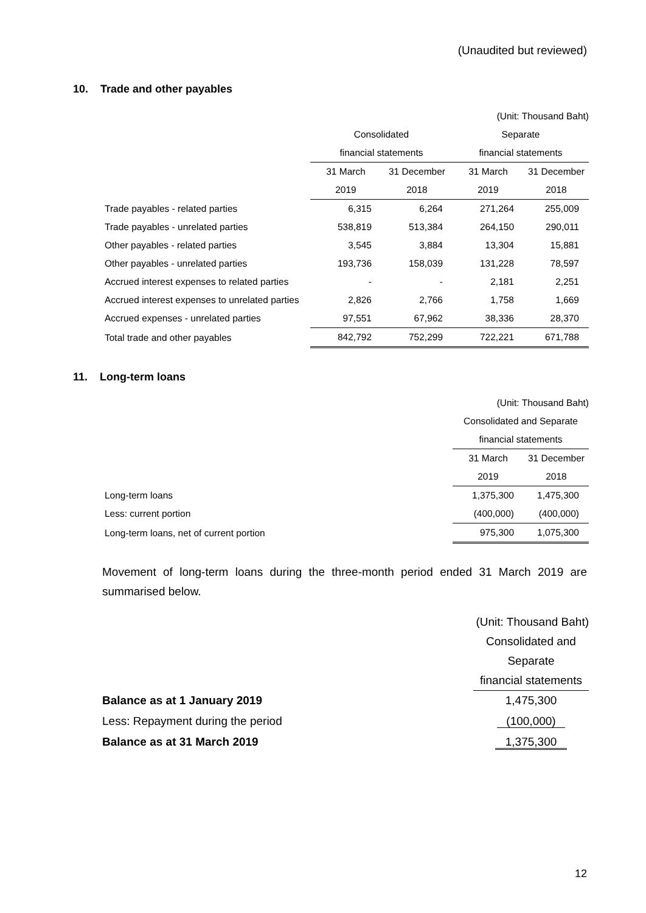(Unaudited but reviewed)
10. Trade and other payables
| | | | (Unit: Thousand Baht) | |
| | Consolidated | | Separate | |
| | financial statements | | financial statements | |
| | 31 March | 31 December | 31 March | 31 December |
| | 2019 | 2018 | 2019 | 2018 |
| Trade payables - related parties | 6,315 | 6,264 | 271,264 | 255,009 |
| Trade payables - unrelated parties | 538,819 | 513,384 | 264,150 | 290,011 |
| Other payables - related parties | 3,545 | 3,884 | 13,304 | 15,881 |
| Other payables - unrelated parties | 193,736 | 158,039 | 131,228 | 78,597 |
| Accrued interest expenses to related parties | - | - | 2,181 | 2,251 |
| Accrued interest expenses to unrelated parties | 2,826 | 2,766 | 1,758 | 1,669 |
| Accrued expenses - unrelated parties | 97,551 | 67,962 | 38,336 | 28,370 |
| Total trade and other payables | 842,792 | 752,299 | 722,221 | 671,788 |
11. Long-term loans
| | (Unit: Thousand Baht) | |
| | Consolidated and Separate | |
| | financial statements | |
| | 31 March | 31 December |
| | 2019 | 2018 |
| Long-term loans | 1,375,300 | 1,475,300 |
| Less: current portion | (400,000) | (400,000) |
| Long-term loans, net of current portion | 975,300 | 1,075,300 |
Movement of long-term loans during the three-month period ended 31 March 2019 are summarised below.
| | (Unit: Thousand Baht) |
| | Consolidated and |
| | Separate |
| | financial statements |
| Balance as at 1 January 2019 | 1,475,300 |
| Less: Repayment during the period | (100,000) |
| Balance as at 31 March 2019 | 1,375,300 |
12